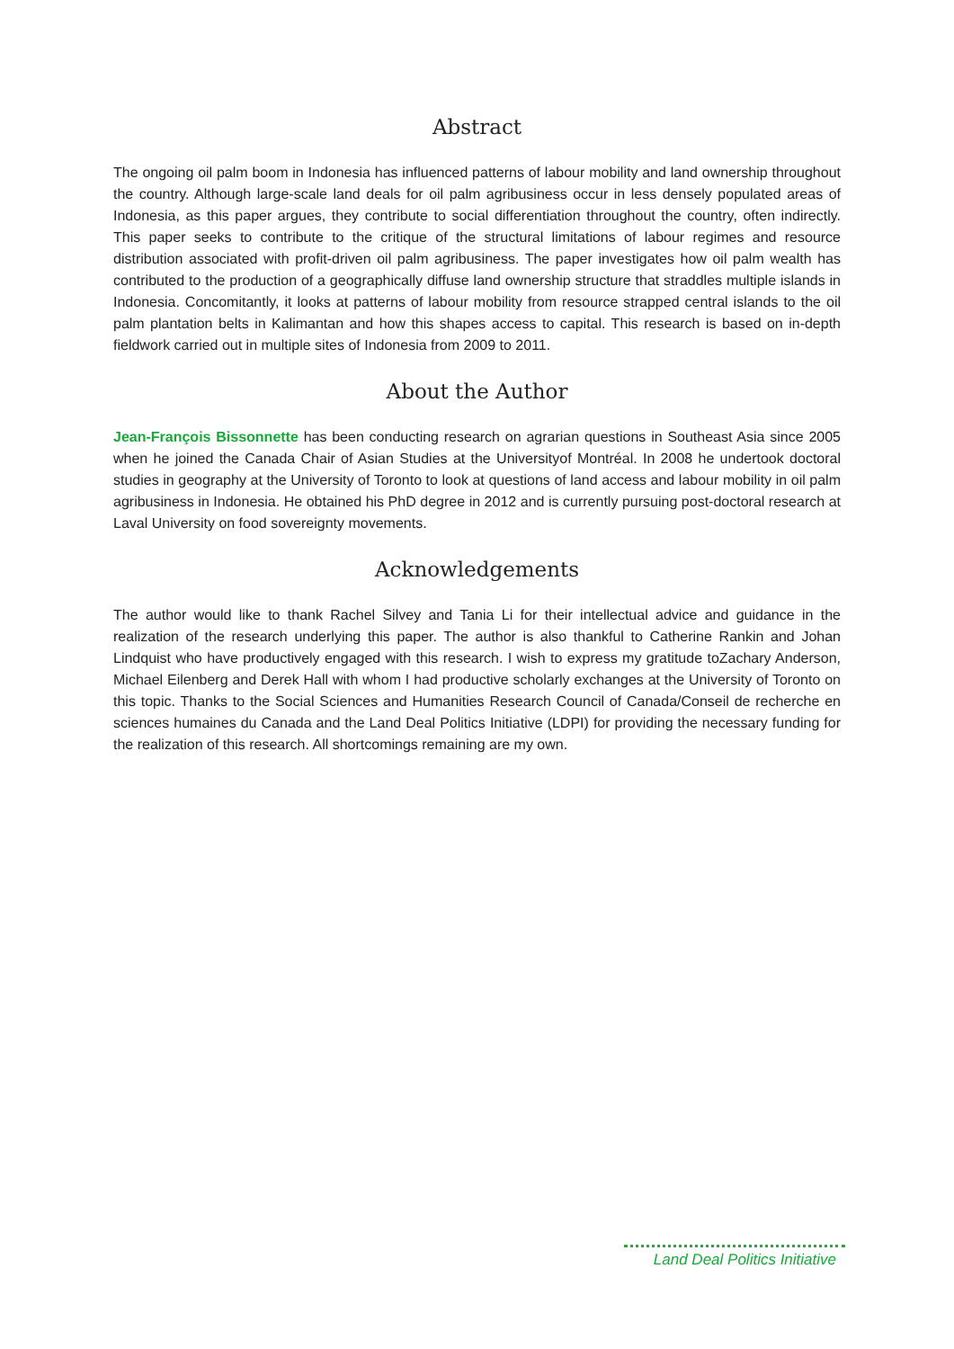Abstract
The ongoing oil palm boom in Indonesia has influenced patterns of labour mobility and land ownership throughout the country. Although large-scale land deals for oil palm agribusiness occur in less densely populated areas of Indonesia, as this paper argues, they contribute to social differentiation throughout the country, often indirectly. This paper seeks to contribute to the critique of the structural limitations of labour regimes and resource distribution associated with profit-driven oil palm agribusiness. The paper investigates how oil palm wealth has contributed to the production of a geographically diffuse land ownership structure that straddles multiple islands in Indonesia. Concomitantly, it looks at patterns of labour mobility from resource strapped central islands to the oil palm plantation belts in Kalimantan and how this shapes access to capital. This research is based on in-depth fieldwork carried out in multiple sites of Indonesia from 2009 to 2011.
About the Author
Jean-François Bissonnette has been conducting research on agrarian questions in Southeast Asia since 2005 when he joined the Canada Chair of Asian Studies at the Universityof Montréal. In 2008 he undertook doctoral studies in geography at the University of Toronto to look at questions of land access and labour mobility in oil palm agribusiness in Indonesia. He obtained his PhD degree in 2012 and is currently pursuing post-doctoral research at Laval University on food sovereignty movements.
Acknowledgements
The author would like to thank Rachel Silvey and Tania Li for their intellectual advice and guidance in the realization of the research underlying this paper. The author is also thankful to Catherine Rankin and Johan Lindquist who have productively engaged with this research. I wish to express my gratitude toZachary Anderson, Michael Eilenberg and Derek Hall with whom I had productive scholarly exchanges at the University of Toronto on this topic. Thanks to the Social Sciences and Humanities Research Council of Canada/Conseil de recherche en sciences humaines du Canada and the Land Deal Politics Initiative (LDPI) for providing the necessary funding for the realization of this research. All shortcomings remaining are my own.
Land Deal Politics Initiative